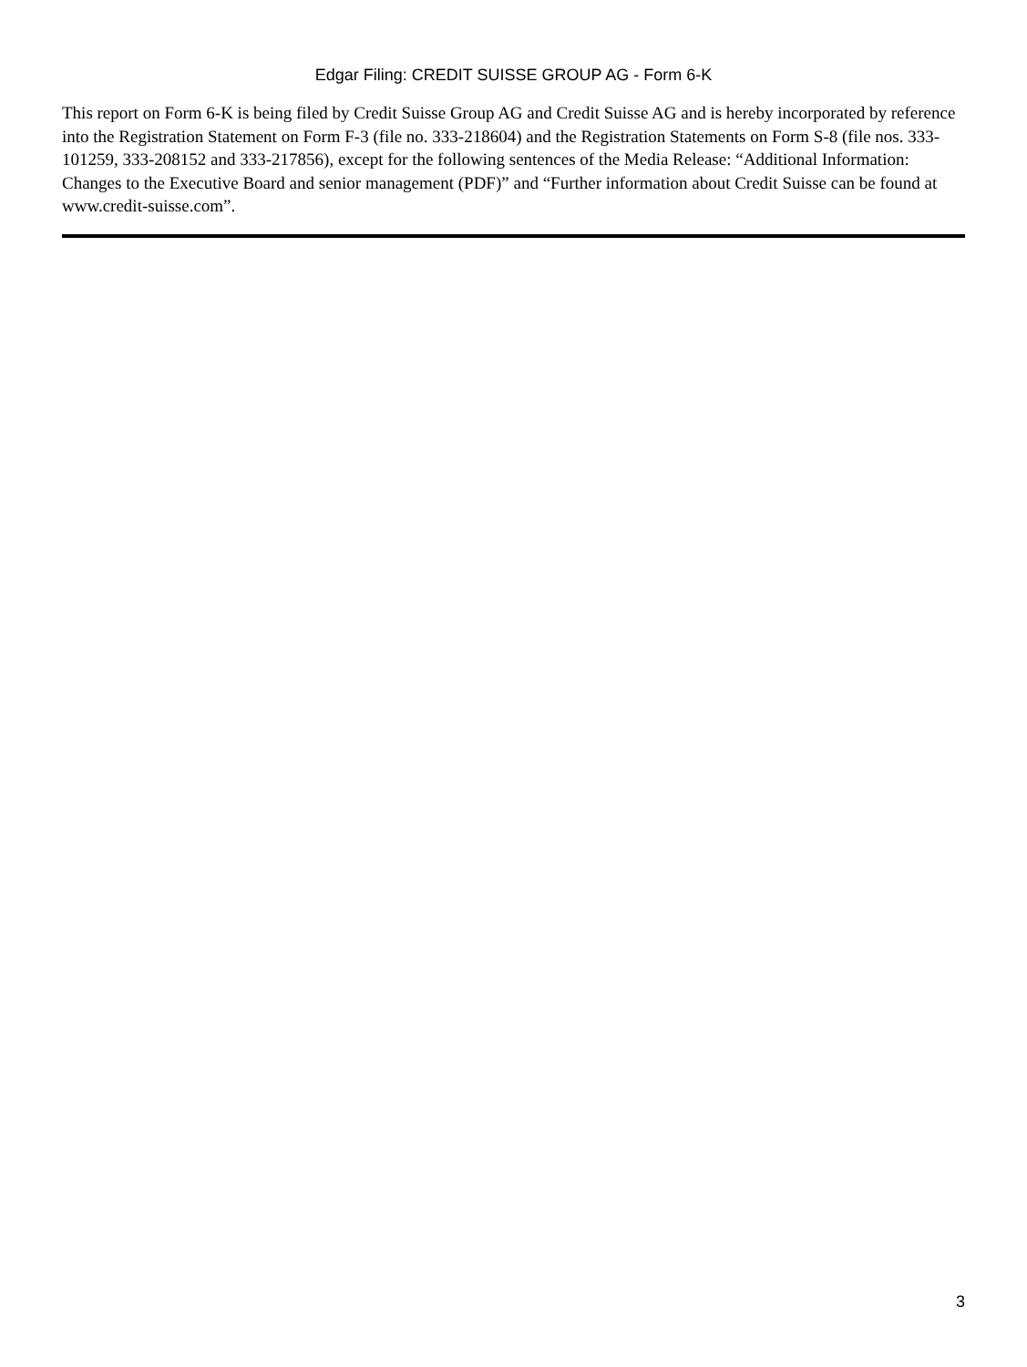Edgar Filing: CREDIT SUISSE GROUP AG - Form 6-K
This report on Form 6-K is being filed by Credit Suisse Group AG and Credit Suisse AG and is hereby incorporated by reference into the Registration Statement on Form F-3 (file no. 333-218604) and the Registration Statements on Form S-8 (file nos. 333-101259, 333-208152 and 333-217856), except for the following sentences of the Media Release: “Additional Information: Changes to the Executive Board and senior management (PDF)” and “Further information about Credit Suisse can be found at www.credit-suisse.com”.
3